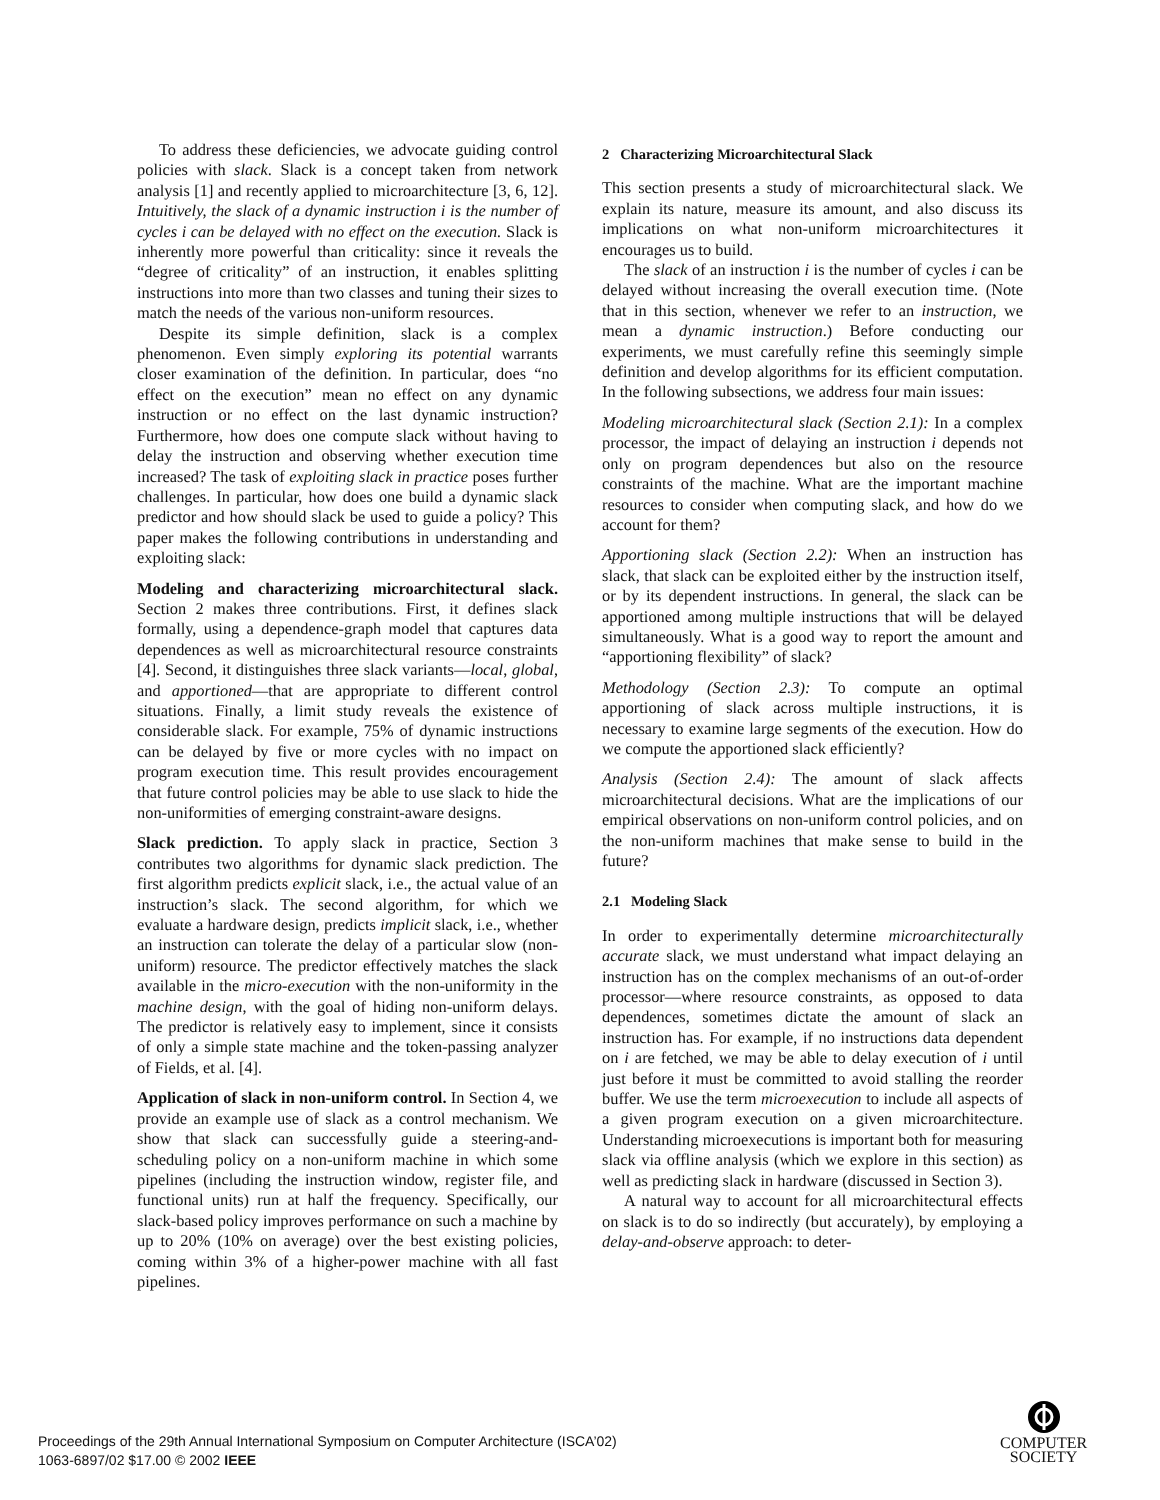To address these deficiencies, we advocate guiding control policies with slack. Slack is a concept taken from network analysis [1] and recently applied to microarchitecture [3, 6, 12]. Intuitively, the slack of a dynamic instruction i is the number of cycles i can be delayed with no effect on the execution. Slack is inherently more powerful than criticality: since it reveals the “degree of criticality” of an instruction, it enables splitting instructions into more than two classes and tuning their sizes to match the needs of the various non-uniform resources.
Despite its simple definition, slack is a complex phenomenon. Even simply exploring its potential warrants closer examination of the definition. In particular, does “no effect on the execution” mean no effect on any dynamic instruction or no effect on the last dynamic instruction? Furthermore, how does one compute slack without having to delay the instruction and observing whether execution time increased? The task of exploiting slack in practice poses further challenges. In particular, how does one build a dynamic slack predictor and how should slack be used to guide a policy? This paper makes the following contributions in understanding and exploiting slack:
Modeling and characterizing microarchitectural slack. Section 2 makes three contributions. First, it defines slack formally, using a dependence-graph model that captures data dependences as well as microarchitectural resource constraints [4]. Second, it distinguishes three slack variants—local, global, and apportioned—that are appropriate to different control situations. Finally, a limit study reveals the existence of considerable slack. For example, 75% of dynamic instructions can be delayed by five or more cycles with no impact on program execution time. This result provides encouragement that future control policies may be able to use slack to hide the non-uniformities of emerging constraint-aware designs.
Slack prediction. To apply slack in practice, Section 3 contributes two algorithms for dynamic slack prediction. The first algorithm predicts explicit slack, i.e., the actual value of an instruction’s slack. The second algorithm, for which we evaluate a hardware design, predicts implicit slack, i.e., whether an instruction can tolerate the delay of a particular slow (non-uniform) resource. The predictor effectively matches the slack available in the micro-execution with the non-uniformity in the machine design, with the goal of hiding non-uniform delays. The predictor is relatively easy to implement, since it consists of only a simple state machine and the token-passing analyzer of Fields, et al. [4].
Application of slack in non-uniform control. In Section 4, we provide an example use of slack as a control mechanism. We show that slack can successfully guide a steering-and-scheduling policy on a non-uniform machine in which some pipelines (including the instruction window, register file, and functional units) run at half the frequency. Specifically, our slack-based policy improves performance on such a machine by up to 20% (10% on average) over the best existing policies, coming within 3% of a higher-power machine with all fast pipelines.
2 Characterizing Microarchitectural Slack
This section presents a study of microarchitectural slack. We explain its nature, measure its amount, and also discuss its implications on what non-uniform microarchitectures it encourages us to build.
The slack of an instruction i is the number of cycles i can be delayed without increasing the overall execution time. (Note that in this section, whenever we refer to an instruction, we mean a dynamic instruction.) Before conducting our experiments, we must carefully refine this seemingly simple definition and develop algorithms for its efficient computation. In the following subsections, we address four main issues:
Modeling microarchitectural slack (Section 2.1): In a complex processor, the impact of delaying an instruction i depends not only on program dependences but also on the resource constraints of the machine. What are the important machine resources to consider when computing slack, and how do we account for them?
Apportioning slack (Section 2.2): When an instruction has slack, that slack can be exploited either by the instruction itself, or by its dependent instructions. In general, the slack can be apportioned among multiple instructions that will be delayed simultaneously. What is a good way to report the amount and “apportioning flexibility” of slack?
Methodology (Section 2.3): To compute an optimal apportioning of slack across multiple instructions, it is necessary to examine large segments of the execution. How do we compute the apportioned slack efficiently?
Analysis (Section 2.4): The amount of slack affects microarchitectural decisions. What are the implications of our empirical observations on non-uniform control policies, and on the non-uniform machines that make sense to build in the future?
2.1 Modeling Slack
In order to experimentally determine microarchitecturally accurate slack, we must understand what impact delaying an instruction has on the complex mechanisms of an out-of-order processor—where resource constraints, as opposed to data dependences, sometimes dictate the amount of slack an instruction has. For example, if no instructions data dependent on i are fetched, we may be able to delay execution of i until just before it must be committed to avoid stalling the reorder buffer. We use the term microexecution to include all aspects of a given program execution on a given microarchitecture. Understanding microexecutions is important both for measuring slack via offline analysis (which we explore in this section) as well as predicting slack in hardware (discussed in Section 3).
A natural way to account for all microarchitectural effects on slack is to do so indirectly (but accurately), by employing a delay-and-observe approach: to deter-
Proceedings of the 29th Annual International Symposium on Computer Architecture (ISCA’02)
1063-6897/02 $17.00 © 2002 IEEE
COMPUTER
SOCIETY